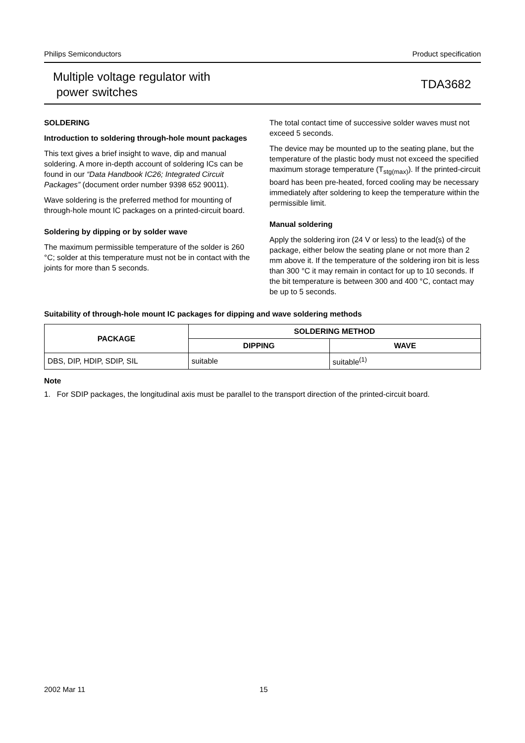Philips Semiconductors Product specification
Multiple voltage regulator with
power switches
TDA3682
SOLDERING
Introduction to soldering through-hole mount packages
This text gives a brief insight to wave, dip and manual soldering. A more in-depth account of soldering ICs can be found in our “Data Handbook IC26; Integrated Circuit Packages” (document order number 9398 652 90011).
Wave soldering is the preferred method for mounting of through-hole mount IC packages on a printed-circuit board.
Soldering by dipping or by solder wave
The maximum permissible temperature of the solder is 260 °C; solder at this temperature must not be in contact with the joints for more than 5 seconds.
The total contact time of successive solder waves must not exceed 5 seconds.
The device may be mounted up to the seating plane, but the temperature of the plastic body must not exceed the specified maximum storage temperature (T<sub>stg(max)</sub>). If the printed-circuit board has been pre-heated, forced cooling may be necessary immediately after soldering to keep the temperature within the permissible limit.
Manual soldering
Apply the soldering iron (24 V or less) to the lead(s) of the package, either below the seating plane or not more than 2 mm above it. If the temperature of the soldering iron bit is less than 300 °C it may remain in contact for up to 10 seconds. If the bit temperature is between 300 and 400 °C, contact may be up to 5 seconds.
Suitability of through-hole mount IC packages for dipping and wave soldering methods
| PACKAGE | SOLDERING METHOD | |
| --- | --- | --- |
| | DIPPING | WAVE |
| DBS, DIP, HDIP, SDIP, SIL | suitable | suitable<sup>(1)</sup> |
Note
1. For SDIP packages, the longitudinal axis must be parallel to the transport direction of the printed-circuit board.
2002 Mar 11 15